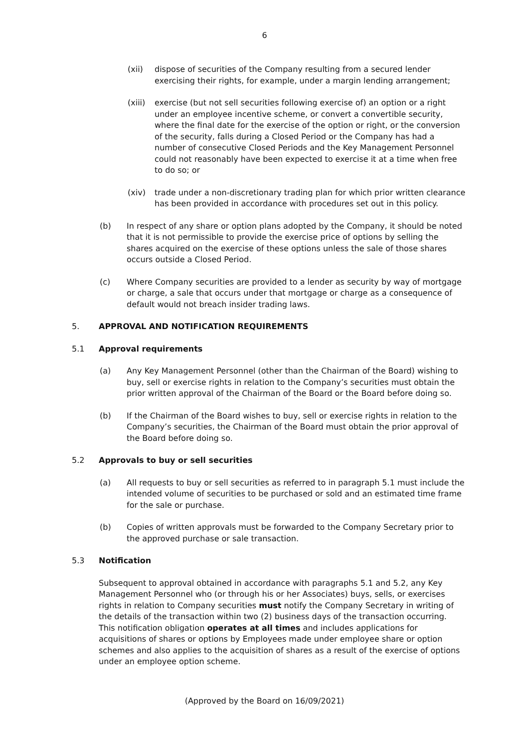6
(xii) dispose of securities of the Company resulting from a secured lender exercising their rights, for example, under a margin lending arrangement;
(xiii)
exercise (but not sell securities following exercise of) an option or a right under an employee incentive scheme, or convert a convertible security, where the final date for the exercise of the option or right, or the conversion of the security, falls during a Closed Period or the Company has had a number of consecutive Closed Periods and the Key Management Personnel could not reasonably have been expected to exercise it at a time when free to do so; or
(xiv) trade under a non-discretionary trading plan for which prior written clearance has been provided in accordance with procedures set out in this policy.
(b) In respect of any share or option plans adopted by the Company, it should be noted that it is not permissible to provide the exercise price of options by selling the shares acquired on the exercise of these options unless the sale of those shares occurs outside a Closed Period.
(c) Where Company securities are provided to a lender as security by way of mortgage or charge, a sale that occurs under that mortgage or charge as a consequence of default would not breach insider trading laws.
5. APPROVAL AND NOTIFICATION REQUIREMENTS
5.1 Approval requirements
(a) Any Key Management Personnel (other than the Chairman of the Board) wishing to buy, sell or exercise rights in relation to the Company’s securities must obtain the prior written approval of the Chairman of the Board or the Board before doing so.
(b) If the Chairman of the Board wishes to buy, sell or exercise rights in relation to the Company’s securities, the Chairman of the Board must obtain the prior approval of the Board before doing so.
5.2 Approvals to buy or sell securities
(a) All requests to buy or sell securities as referred to in paragraph 5.1 must include the intended volume of securities to be purchased or sold and an estimated time frame for the sale or purchase.
(b) Copies of written approvals must be forwarded to the Company Secretary prior to the approved purchase or sale transaction.
5.3 Notification
Subsequent to approval obtained in accordance with paragraphs 5.1 and 5.2, any Key Management Personnel who (or through his or her Associates) buys, sells, or exercises rights in relation to Company securities must notify the Company Secretary in writing of the details of the transaction within two (2) business days of the transaction occurring. This notification obligation operates at all times and includes applications for acquisitions of shares or options by Employees made under employee share or option schemes and also applies to the acquisition of shares as a result of the exercise of options under an employee option scheme.
(Approved by the Board on 16/09/2021)